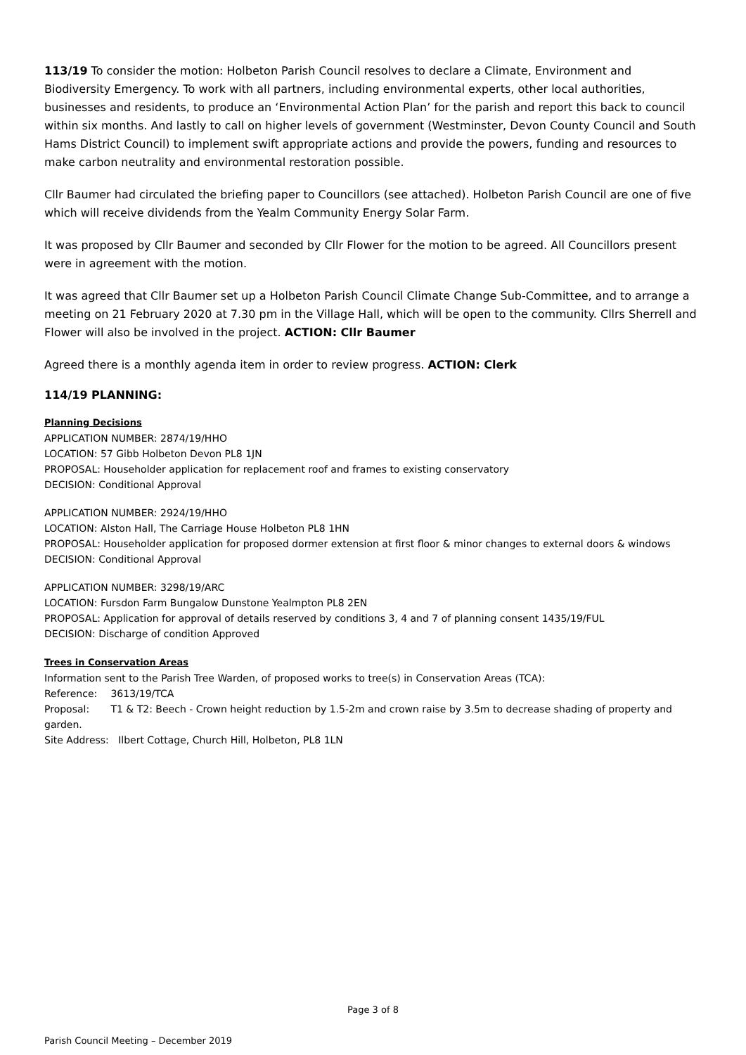113/19 To consider the motion: Holbeton Parish Council resolves to declare a Climate, Environment and Biodiversity Emergency. To work with all partners, including environmental experts, other local authorities, businesses and residents, to produce an ‘Environmental Action Plan’ for the parish and report this back to council within six months. And lastly to call on higher levels of government (Westminster, Devon County Council and South Hams District Council) to implement swift appropriate actions and provide the powers, funding and resources to make carbon neutrality and environmental restoration possible.
Cllr Baumer had circulated the briefing paper to Councillors (see attached). Holbeton Parish Council are one of five which will receive dividends from the Yealm Community Energy Solar Farm.
It was proposed by Cllr Baumer and seconded by Cllr Flower for the motion to be agreed. All Councillors present were in agreement with the motion.
It was agreed that Cllr Baumer set up a Holbeton Parish Council Climate Change Sub-Committee, and to arrange a meeting on 21 February 2020 at 7.30 pm in the Village Hall, which will be open to the community. Cllrs Sherrell and Flower will also be involved in the project. ACTION: Cllr Baumer
Agreed there is a monthly agenda item in order to review progress. ACTION: Clerk
114/19 PLANNING:
Planning Decisions
APPLICATION NUMBER: 2874/19/HHO
LOCATION: 57 Gibb Holbeton Devon PL8 1JN
PROPOSAL: Householder application for replacement roof and frames to existing conservatory
DECISION: Conditional Approval
APPLICATION NUMBER: 2924/19/HHO
LOCATION: Alston Hall, The Carriage House Holbeton PL8 1HN
PROPOSAL: Householder application for proposed dormer extension at first floor & minor changes to external doors & windows
DECISION: Conditional Approval
APPLICATION NUMBER: 3298/19/ARC
LOCATION: Fursdon Farm Bungalow Dunstone Yealmpton PL8 2EN
PROPOSAL: Application for approval of details reserved by conditions 3, 4 and 7 of planning consent 1435/19/FUL
DECISION: Discharge of condition Approved
Trees in Conservation Areas
Information sent to the Parish Tree Warden, of proposed works to tree(s) in Conservation Areas (TCA):
Reference: 3613/19/TCA
Proposal: T1 & T2: Beech - Crown height reduction by 1.5-2m and crown raise by 3.5m to decrease shading of property and garden.
Site Address: Ilbert Cottage, Church Hill, Holbeton, PL8 1LN
Page 3 of 8
Parish Council Meeting – December 2019